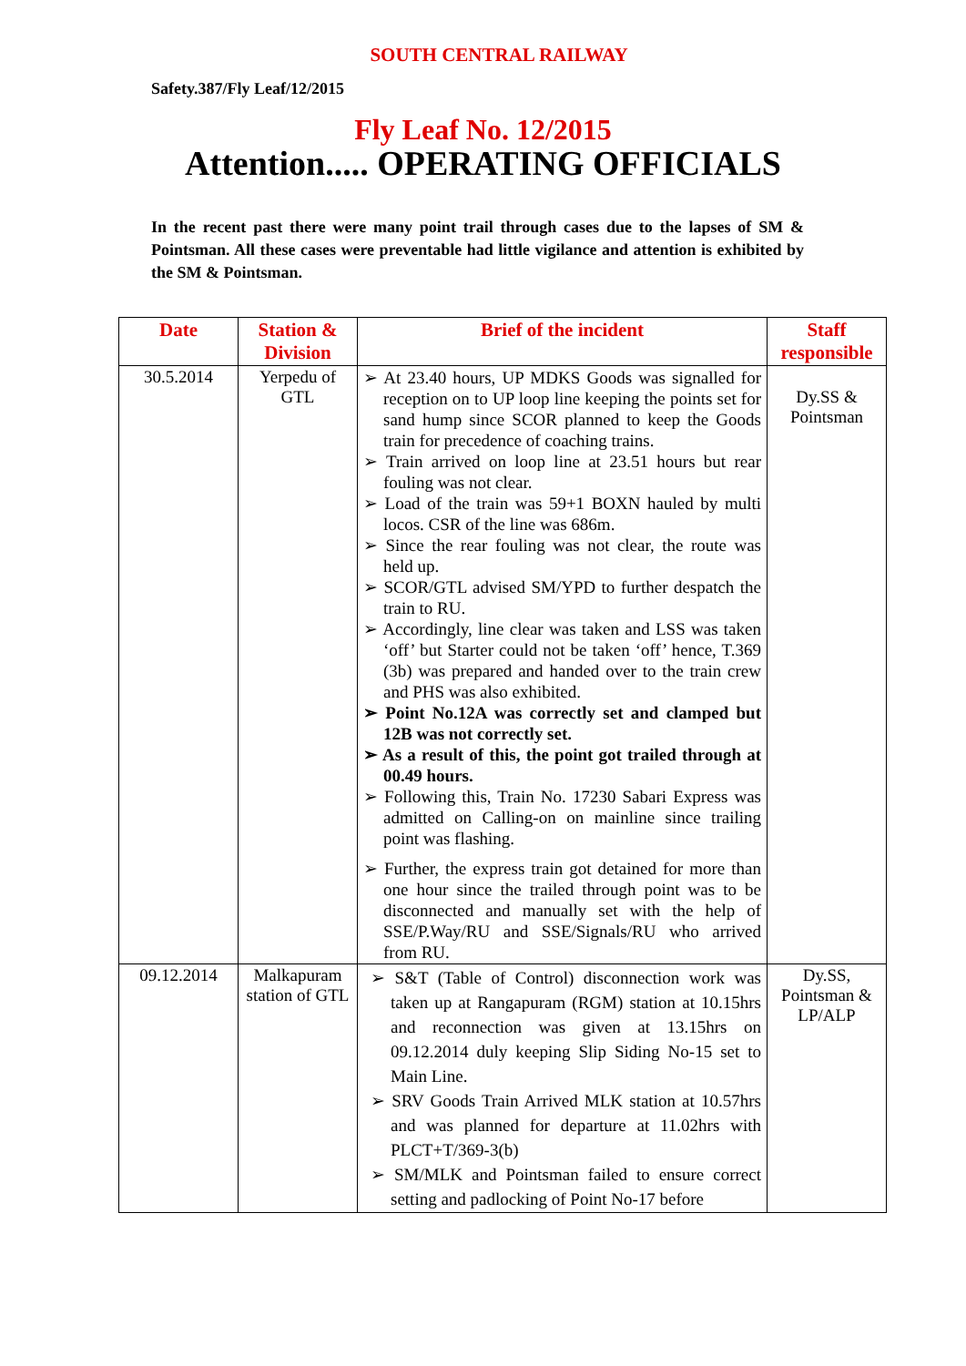SOUTH CENTRAL RAILWAY
Safety.387/Fly Leaf/12/2015
Fly Leaf No. 12/2015
Attention..... OPERATING OFFICIALS
In the recent past there were many point trail through cases due to the lapses of SM & Pointsman. All these cases were preventable had little vigilance and attention is exhibited by the SM & Pointsman.
| Date | Station & Division | Brief of the incident | Staff responsible |
| --- | --- | --- | --- |
| 30.5.2014 | Yerpedu of GTL | ➢ At 23.40 hours, UP MDKS Goods was signalled for reception on to UP loop line keeping the points set for sand hump since SCOR planned to keep the Goods train for precedence of coaching trains. ➢ Train arrived on loop line at 23.51 hours but rear fouling was not clear. ➢ Load of the train was 59+1 BOXN hauled by multi locos. CSR of the line was 686m. ➢ Since the rear fouling was not clear, the route was held up. ➢ SCOR/GTL advised SM/YPD to further despatch the train to RU. ➢ Accordingly, line clear was taken and LSS was taken ‘off’ but Starter could not be taken ‘off’ hence, T.369 (3b) was prepared and handed over to the train crew and PHS was also exhibited. ➢ Point No.12A was correctly set and clamped but 12B was not correctly set. ➢ As a result of this, the point got trailed through at 00.49 hours. ➢ Following this, Train No. 17230 Sabari Express was admitted on Calling-on on mainline since trailing point was flashing. ➢ Further, the express train got detained for more than one hour since the trailed through point was to be disconnected and manually set with the help of SSE/P.Way/RU and SSE/Signals/RU who arrived from RU. | Dy.SS & Pointsman |
| 09.12.2014 | Malkapuram station of GTL | ➢ S&T (Table of Control) disconnection work was taken up at Rangapuram (RGM) station at 10.15hrs and reconnection was given at 13.15hrs on 09.12.2014 duly keeping Slip Siding No-15 set to Main Line. ➢ SRV Goods Train Arrived MLK station at 10.57hrs and was planned for departure at 11.02hrs with PLCT+T/369-3(b) ➢ SM/MLK and Pointsman failed to ensure correct setting and padlocking of Point No-17 before | Dy.SS, Pointsman & LP/ALP |